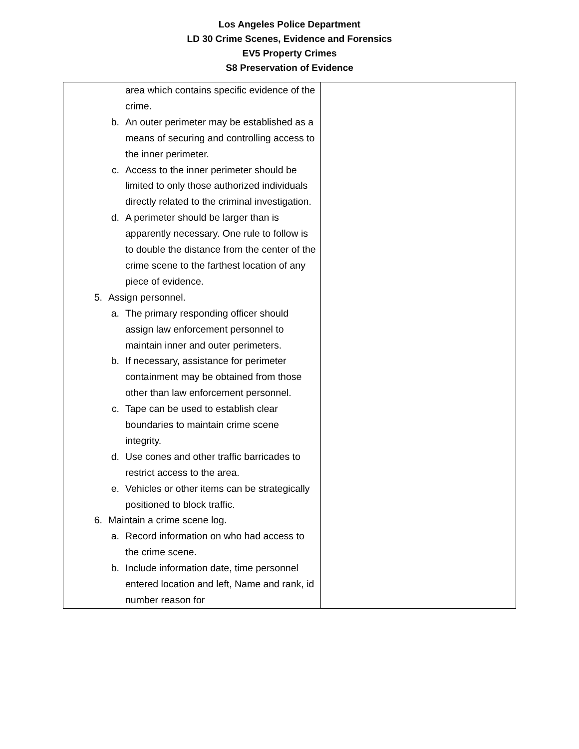Los Angeles Police Department
LD 30 Crime Scenes, Evidence and Forensics
EV5 Property Crimes
S8 Preservation of Evidence
| area which contains specific evidence of the crime. b. An outer perimeter may be established as a means of securing and controlling access to the inner perimeter. c. Access to the inner perimeter should be limited to only those authorized individuals directly related to the criminal investigation. d. A perimeter should be larger than is apparently necessary. One rule to follow is to double the distance from the center of the crime scene to the farthest location of any piece of evidence. 5. Assign personnel. a. The primary responding officer should assign law enforcement personnel to maintain inner and outer perimeters. b. If necessary, assistance for perimeter containment may be obtained from those other than law enforcement personnel. c. Tape can be used to establish clear boundaries to maintain crime scene integrity. d. Use cones and other traffic barricades to restrict access to the area. e. Vehicles or other items can be strategically positioned to block traffic. 6. Maintain a crime scene log. a. Record information on who had access to the crime scene. b. Include information date, time personnel entered location and left, Name and rank, id number reason for | |